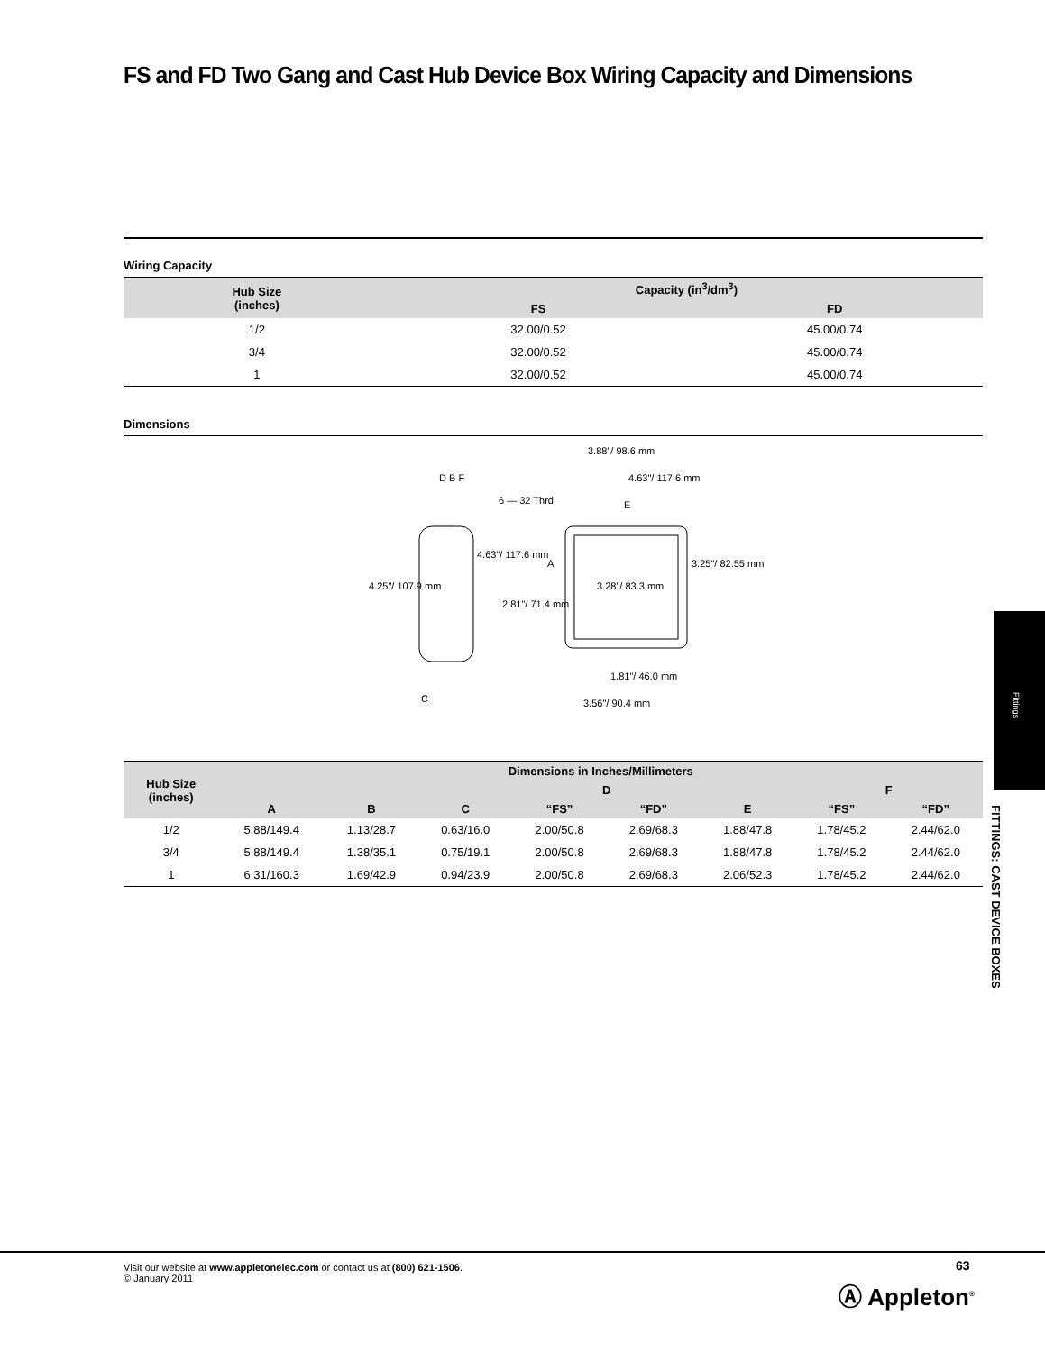FS and FD Two Gang and Cast Hub Device Box Wiring Capacity and Dimensions
Wiring Capacity
| Hub Size (inches) | Capacity (in<sup>3</sup>/dm<sup>3</sup>) | |
| --- | --- | --- |
| | FS | FD |
| 1/2 | 32.00/0.52 | 45.00/0.74 |
| 3/4 | 32.00/0.52 | 45.00/0.74 |
| 1 | 32.00/0.52 | 45.00/0.74 |
Dimensions
D B F
4.25"/ 107.9 mm
4.63"/ 117.6 mm
6 — 32 Thrd.
3.88"/ 98.6 mm
4.63"/ 117.6 mm
E
A 3.25"/ 82.55 mm
3.28"/ 83.3 mm
2.81"/ 71.4 mm
1.81"/ 46.0 mm
3.56"/ 90.4 mm C
| Hub Size (inches) | Dimensions in Inches/Millimeters | | | | | | | |
| --- | --- | --- | --- | --- | --- | --- | --- | --- |
| | | | | D | | | F | |
| | A | B | C | “FS” | “FD” | E | “FS” | “FD” |
| 1/2 | 5.88/149.4 | 1.13/28.7 | 0.63/16.0 | 2.00/50.8 | 2.69/68.3 | 1.88/47.8 | 1.78/45.2 | 2.44/62.0 |
| 3/4 | 5.88/149.4 | 1.38/35.1 | 0.75/19.1 | 2.00/50.8 | 2.69/68.3 | 1.88/47.8 | 1.78/45.2 | 2.44/62.0 |
| 1 | 6.31/160.3 | 1.69/42.9 | 0.94/23.9 | 2.00/50.8 | 2.69/68.3 | 2.06/52.3 | 1.78/45.2 | 2.44/62.0 |
Fittings
FITTINGS: CAST DEVICE BOXES
Visit our website at www.appletonelec.com or contact us at (800) 621-1506.
© January 2011
63
Ⓐ Appleton<sup>®</sup>